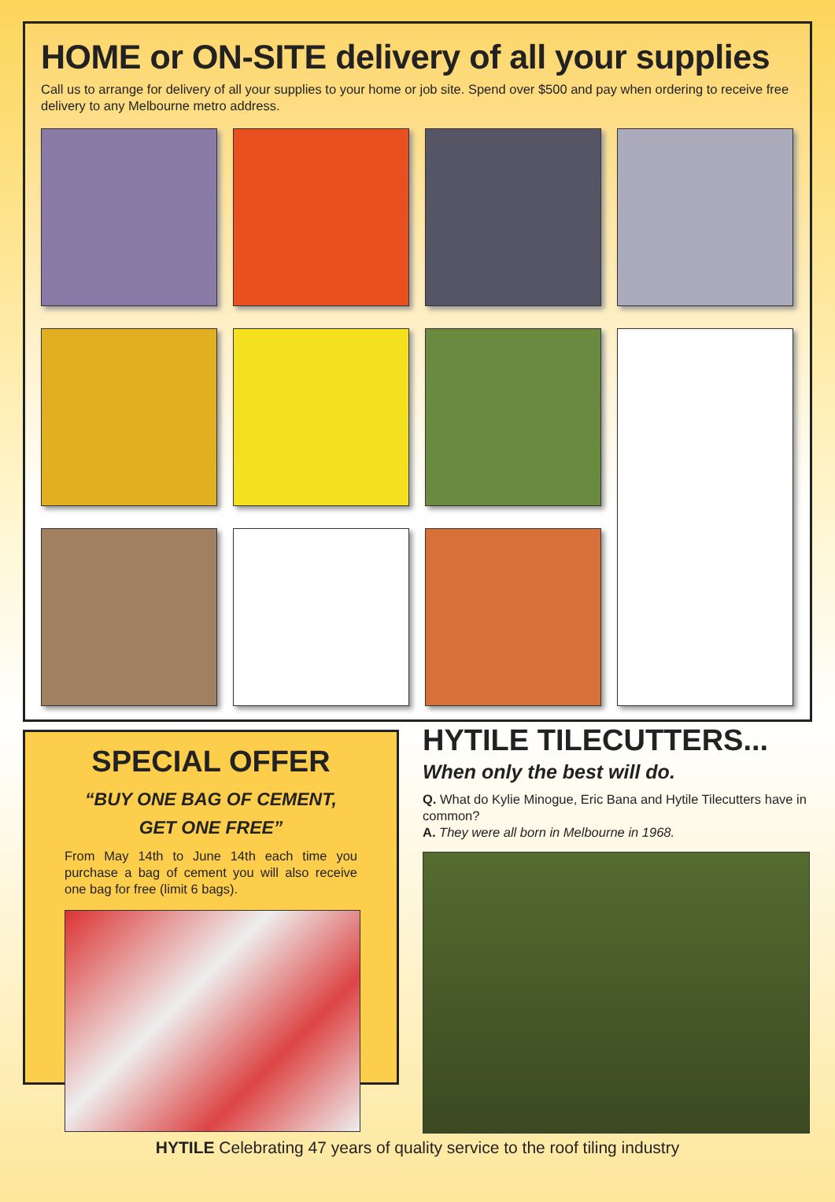HOME or ON-SITE delivery of all your supplies
Call us to arrange for delivery of all your supplies to your home or job site. Spend over $500 and pay when ordering to receive free delivery to any Melbourne metro address.
SPECIAL OFFER
“BUY ONE BAG OF CEMENT,
GET ONE FREE”
From May 14th to June 14th each time you purchase a bag of cement you will also receive one bag for free (limit 6 bags).
HYTILE TILECUTTERS...
When only the best will do.
Q. What do Kylie Minogue, Eric Bana and Hytile Tilecutters have in common?
A. They were all born in Melbourne in 1968.
HYTILE Celebrating 47 years of quality service to the roof tiling industry